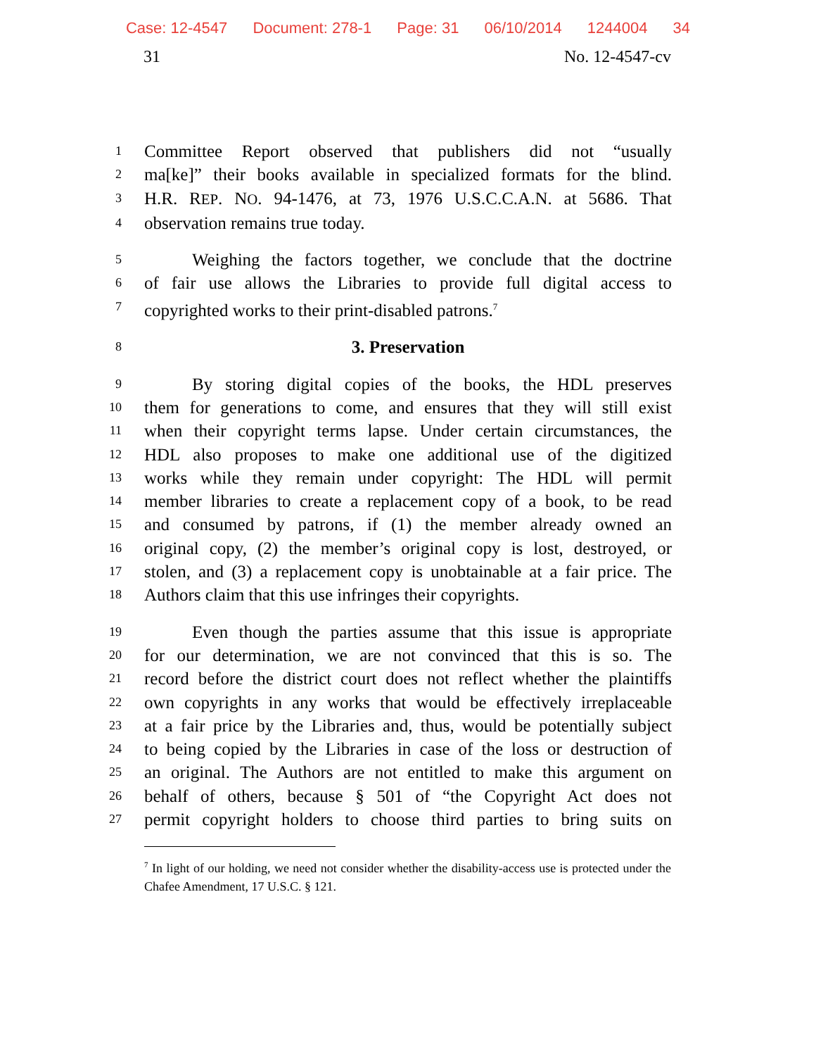Case: 12-4547 Document: 278-1 Page: 31 06/10/2014 1244004 34
31 No. 12-4547-cv
1
Committee Report observed that publishers did not “usually
2
ma[ke]” their books available in specialized formats for the blind.
3
H.R. REP. NO. 94-1476, at 73, 1976 U.S.C.C.A.N. at 5686. That
4
observation remains true today.
5
Weighing the factors together, we conclude that the doctrine
6
of fair use allows the Libraries to provide full digital access to
7
copyrighted works to their print-disabled patrons.<sup>7</sup>
8
3. Preservation
9
By storing digital copies of the books, the HDL preserves
10
them for generations to come, and ensures that they will still exist
11
when their copyright terms lapse. Under certain circumstances, the
12
HDL also proposes to make one additional use of the digitized
13
works while they remain under copyright: The HDL will permit
14
member libraries to create a replacement copy of a book, to be read
15
and consumed by patrons, if (1) the member already owned an
16
original copy, (2) the member’s original copy is lost, destroyed, or
17
stolen, and (3) a replacement copy is unobtainable at a fair price. The
18
Authors claim that this use infringes their copyrights.
19
Even though the parties assume that this issue is appropriate
20
for our determination, we are not convinced that this is so. The
21
record before the district court does not reflect whether the plaintiffs
22
own copyrights in any works that would be effectively irreplaceable
23
at a fair price by the Libraries and, thus, would be potentially subject
24
to being copied by the Libraries in case of the loss or destruction of
25
an original. The Authors are not entitled to make this argument on
26
behalf of others, because § 501 of “the Copyright Act does not
27
permit copyright holders to choose third parties to bring suits on
<sup>7</sup> In light of our holding, we need not consider whether the disability-access use is protected under the Chafee Amendment, 17 U.S.C. § 121.